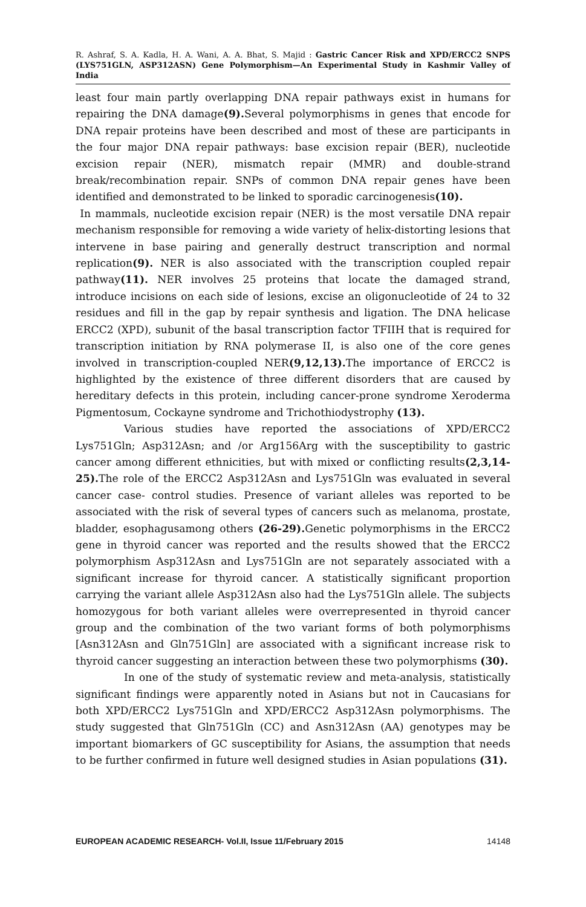R. Ashraf, S. A. Kadla, H. A. Wani, A. A. Bhat, S. Majid : Gastric Cancer Risk and XPD/ERCC2 SNPS (LYS751GLN, ASP312ASN) Gene Polymorphism—An Experimental Study in Kashmir Valley of India
least four main partly overlapping DNA repair pathways exist in humans for repairing the DNA damage(9). Several polymorphisms in genes that encode for DNA repair proteins have been described and most of these are participants in the four major DNA repair pathways: base excision repair (BER), nucleotide excision repair (NER), mismatch repair (MMR) and double-strand break/recombination repair. SNPs of common DNA repair genes have been identified and demonstrated to be linked to sporadic carcinogenesis(10).
In mammals, nucleotide excision repair (NER) is the most versatile DNA repair mechanism responsible for removing a wide variety of helix-distorting lesions that intervene in base pairing and generally destruct transcription and normal replication(9). NER is also associated with the transcription coupled repair pathway(11). NER involves 25 proteins that locate the damaged strand, introduce incisions on each side of lesions, excise an oligonucleotide of 24 to 32 residues and fill in the gap by repair synthesis and ligation. The DNA helicase ERCC2 (XPD), subunit of the basal transcription factor TFIIH that is required for transcription initiation by RNA polymerase II, is also one of the core genes involved in transcription-coupled NER(9,12,13). The importance of ERCC2 is highlighted by the existence of three different disorders that are caused by hereditary defects in this protein, including cancer-prone syndrome Xeroderma Pigmentosum, Cockayne syndrome and Trichothiodystrophy (13).
Various studies have reported the associations of XPD/ERCC2 Lys751Gln; Asp312Asn; and /or Arg156Arg with the susceptibility to gastric cancer among different ethnicities, but with mixed or conflicting results(2,3,14-25). The role of the ERCC2 Asp312Asn and Lys751Gln was evaluated in several cancer case- control studies. Presence of variant alleles was reported to be associated with the risk of several types of cancers such as melanoma, prostate, bladder, esophagusamong others (26-29). Genetic polymorphisms in the ERCC2 gene in thyroid cancer was reported and the results showed that the ERCC2 polymorphism Asp312Asn and Lys751Gln are not separately associated with a significant increase for thyroid cancer. A statistically significant proportion carrying the variant allele Asp312Asn also had the Lys751Gln allele. The subjects homozygous for both variant alleles were overrepresented in thyroid cancer group and the combination of the two variant forms of both polymorphisms [Asn312Asn and Gln751Gln] are associated with a significant increase risk to thyroid cancer suggesting an interaction between these two polymorphisms (30).
In one of the study of systematic review and meta-analysis, statistically significant findings were apparently noted in Asians but not in Caucasians for both XPD/ERCC2 Lys751Gln and XPD/ERCC2 Asp312Asn polymorphisms. The study suggested that Gln751Gln (CC) and Asn312Asn (AA) genotypes may be important biomarkers of GC susceptibility for Asians, the assumption that needs to be further confirmed in future well designed studies in Asian populations (31).
EUROPEAN ACADEMIC RESEARCH- Vol.II, Issue 11/February 2015 14148